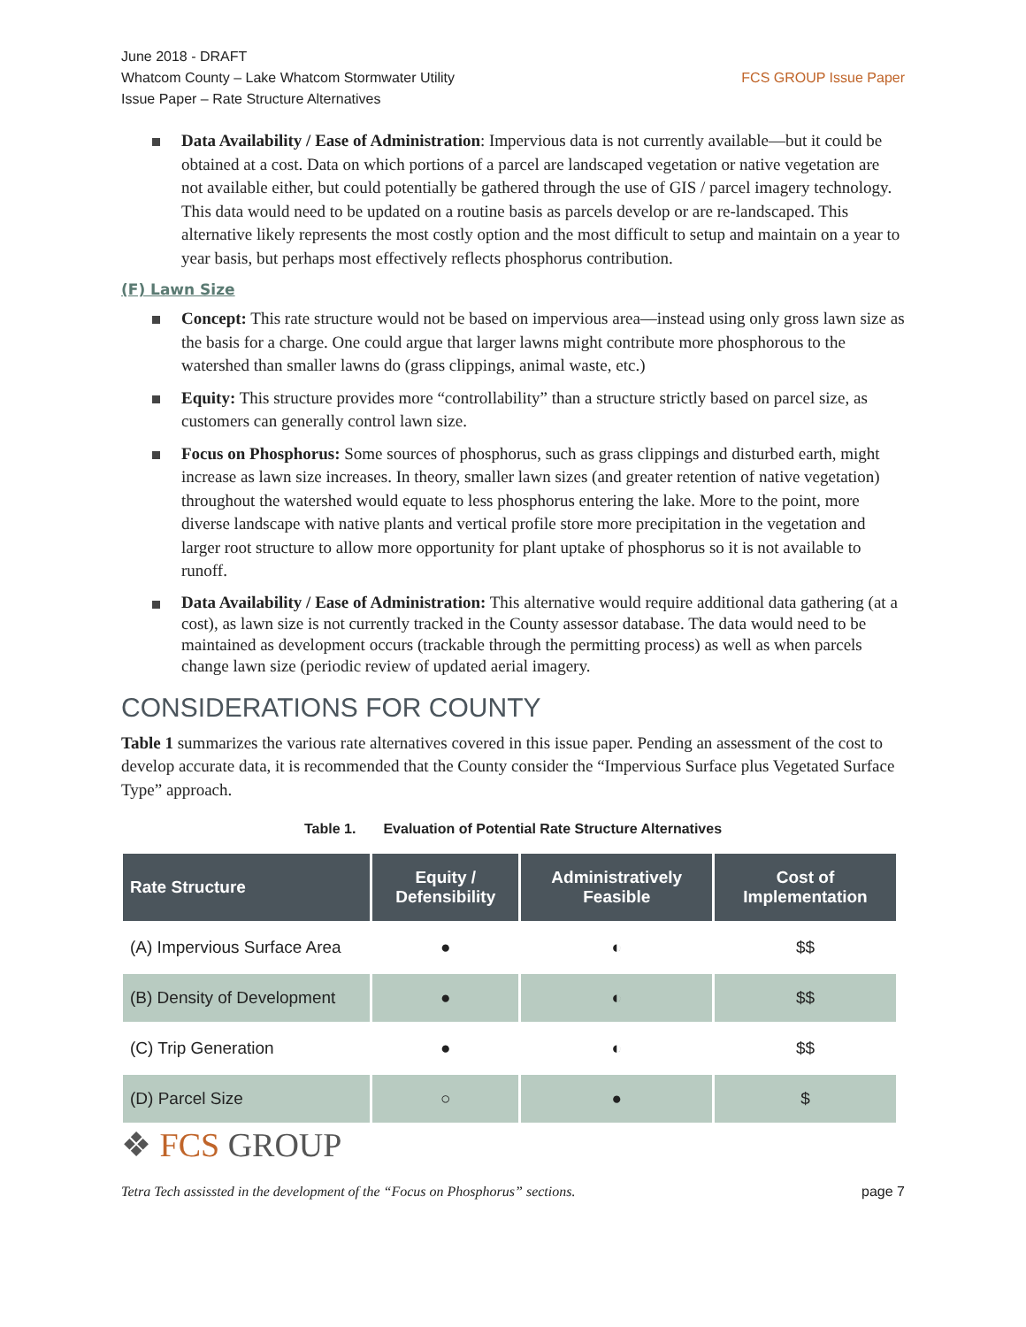June 2018 - DRAFT
Whatcom County – Lake Whatcom Stormwater Utility
Issue Paper – Rate Structure Alternatives
FCS GROUP Issue Paper
Data Availability / Ease of Administration: Impervious data is not currently available—but it could be obtained at a cost. Data on which portions of a parcel are landscaped vegetation or native vegetation are not available either, but could potentially be gathered through the use of GIS / parcel imagery technology. This data would need to be updated on a routine basis as parcels develop or are re-landscaped. This alternative likely represents the most costly option and the most difficult to setup and maintain on a year to year basis, but perhaps most effectively reflects phosphorus contribution.
(F) Lawn Size
Concept: This rate structure would not be based on impervious area—instead using only gross lawn size as the basis for a charge. One could argue that larger lawns might contribute more phosphorous to the watershed than smaller lawns do (grass clippings, animal waste, etc.)
Equity: This structure provides more “controllability” than a structure strictly based on parcel size, as customers can generally control lawn size.
Focus on Phosphorus: Some sources of phosphorus, such as grass clippings and disturbed earth, might increase as lawn size increases. In theory, smaller lawn sizes (and greater retention of native vegetation) throughout the watershed would equate to less phosphorus entering the lake. More to the point, more diverse landscape with native plants and vertical profile store more precipitation in the vegetation and larger root structure to allow more opportunity for plant uptake of phosphorus so it is not available to runoff.
Data Availability / Ease of Administration: This alternative would require additional data gathering (at a cost), as lawn size is not currently tracked in the County assessor database. The data would need to be maintained as development occurs (trackable through the permitting process) as well as when parcels change lawn size (periodic review of updated aerial imagery.
CONSIDERATIONS FOR COUNTY
Table 1 summarizes the various rate alternatives covered in this issue paper. Pending an assessment of the cost to develop accurate data, it is recommended that the County consider the “Impervious Surface plus Vegetated Surface Type” approach.
Table 1. Evaluation of Potential Rate Structure Alternatives
| Rate Structure | Equity / Defensibility | Administratively Feasible | Cost of Implementation |
| --- | --- | --- | --- |
| (A) Impervious Surface Area | ● | ◐ | $$ |
| (B) Density of Development | ● | ◐ | $$ |
| (C) Trip Generation | ● | ◐ | $$ |
| (D) Parcel Size | ○ | ● | $ |
❖ FCS GROUP
Tetra Tech assissted in the development of the “Focus on Phosphorus” sections. page 7